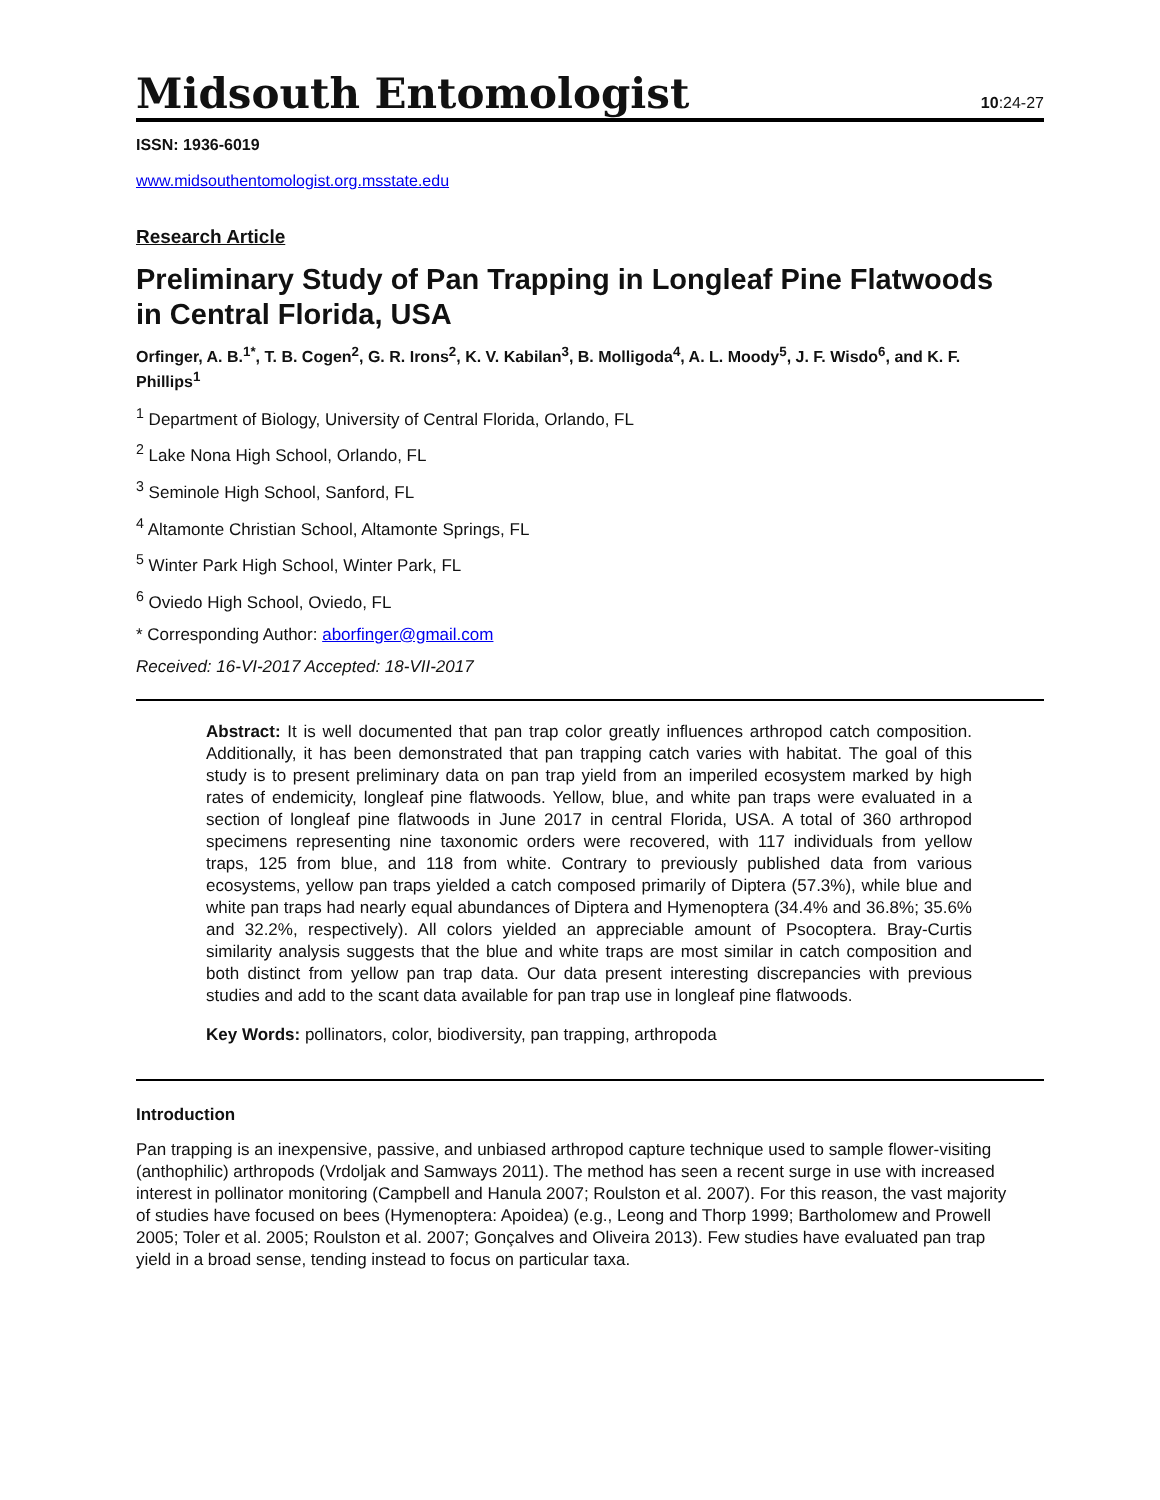Midsouth Entomologist
10:24-27
ISSN: 1936-6019
www.midsouthentomologist.org.msstate.edu
Research Article
Preliminary Study of Pan Trapping in Longleaf Pine Flatwoods in Central Florida, USA
Orfinger, A. B.<sup>1*</sup>, T. B. Cogen<sup>2</sup>, G. R. Irons<sup>2</sup>, K. V. Kabilan<sup>3</sup>, B. Molligoda<sup>4</sup>, A. L. Moody<sup>5</sup>, J. F. Wisdo<sup>6</sup>, and K. F. Phillips<sup>1</sup>
<sup>1</sup> Department of Biology, University of Central Florida, Orlando, FL
<sup>2</sup> Lake Nona High School, Orlando, FL
<sup>3</sup> Seminole High School, Sanford, FL
<sup>4</sup> Altamonte Christian School, Altamonte Springs, FL
<sup>5</sup> Winter Park High School, Winter Park, FL
<sup>6</sup> Oviedo High School, Oviedo, FL
* Corresponding Author: aborfinger@gmail.com
Received: 16-VI-2017 Accepted: 18-VII-2017
Abstract: It is well documented that pan trap color greatly influences arthropod catch composition. Additionally, it has been demonstrated that pan trapping catch varies with habitat. The goal of this study is to present preliminary data on pan trap yield from an imperiled ecosystem marked by high rates of endemicity, longleaf pine flatwoods. Yellow, blue, and white pan traps were evaluated in a section of longleaf pine flatwoods in June 2017 in central Florida, USA. A total of 360 arthropod specimens representing nine taxonomic orders were recovered, with 117 individuals from yellow traps, 125 from blue, and 118 from white. Contrary to previously published data from various ecosystems, yellow pan traps yielded a catch composed primarily of Diptera (57.3%), while blue and white pan traps had nearly equal abundances of Diptera and Hymenoptera (34.4% and 36.8%; 35.6% and 32.2%, respectively). All colors yielded an appreciable amount of Psocoptera. Bray-Curtis similarity analysis suggests that the blue and white traps are most similar in catch composition and both distinct from yellow pan trap data. Our data present interesting discrepancies with previous studies and add to the scant data available for pan trap use in longleaf pine flatwoods.
Key Words: pollinators, color, biodiversity, pan trapping, arthropoda
Introduction
Pan trapping is an inexpensive, passive, and unbiased arthropod capture technique used to sample flower-visiting (anthophilic) arthropods (Vrdoljak and Samways 2011). The method has seen a recent surge in use with increased interest in pollinator monitoring (Campbell and Hanula 2007; Roulston et al. 2007). For this reason, the vast majority of studies have focused on bees (Hymenoptera: Apoidea) (e.g., Leong and Thorp 1999; Bartholomew and Prowell 2005; Toler et al. 2005; Roulston et al. 2007; Gonçalves and Oliveira 2013). Few studies have evaluated pan trap yield in a broad sense, tending instead to focus on particular taxa.